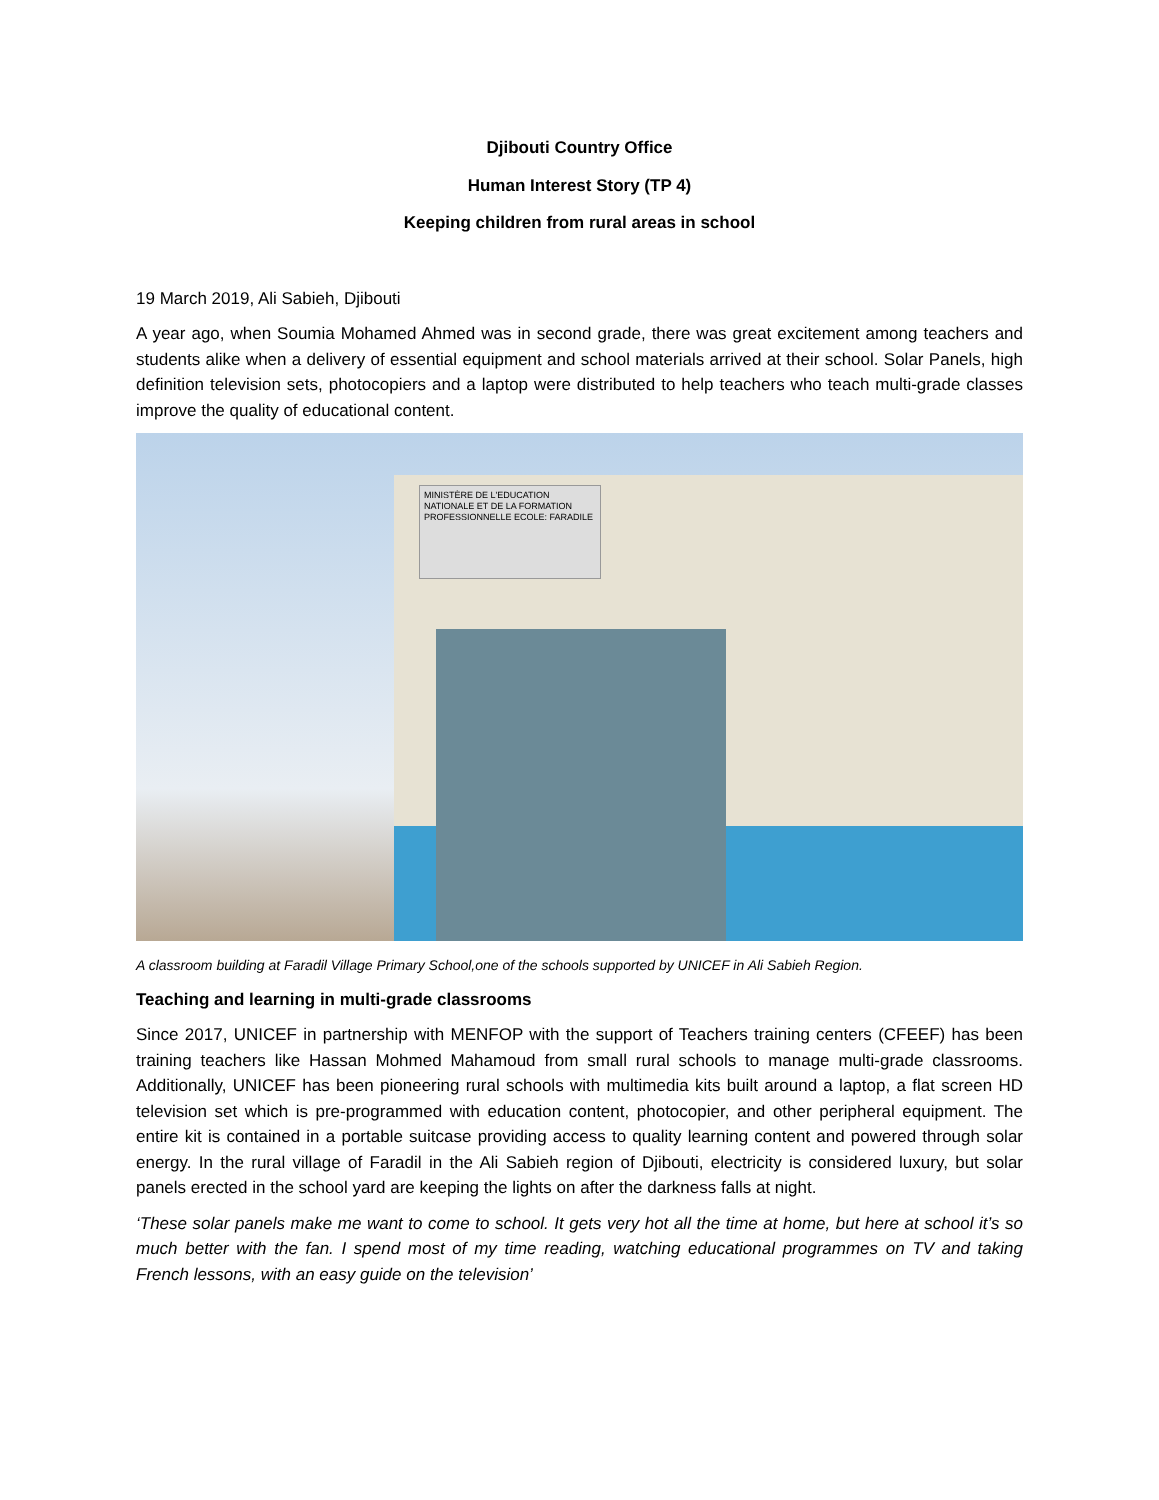Djibouti Country Office
Human Interest Story (TP 4)
Keeping children from rural areas in school
19 March 2019, Ali Sabieh, Djibouti
A year ago, when Soumia Mohamed Ahmed was in second grade, there was great excitement among teachers and students alike when a delivery of essential equipment and school materials arrived at their school. Solar Panels, high definition television sets, photocopiers and a laptop were distributed to help teachers who teach multi-grade classes improve the quality of educational content.
MINISTÈRE DE L'EDUCATION NATIONALE ET DE LA FORMATION PROFESSIONNELLE ECOLE: FARADILE
A classroom building at Faradil Village Primary School,one of the schools supported by UNICEF in Ali Sabieh Region.
Teaching and learning in multi-grade classrooms
Since 2017, UNICEF in partnership with MENFOP with the support of Teachers training centers (CFEEF) has been training teachers like Hassan Mohmed Mahamoud from small rural schools to manage multi-grade classrooms. Additionally, UNICEF has been pioneering rural schools with multimedia kits built around a laptop, a flat screen HD television set which is pre-programmed with education content, photocopier, and other peripheral equipment. The entire kit is contained in a portable suitcase providing access to quality learning content and powered through solar energy. In the rural village of Faradil in the Ali Sabieh region of Djibouti, electricity is considered luxury, but solar panels erected in the school yard are keeping the lights on after the darkness falls at night.
‘These solar panels make me want to come to school. It gets very hot all the time at home, but here at school it’s so much better with the fan. I spend most of my time reading, watching educational programmes on TV and taking French lessons, with an easy guide on the television’